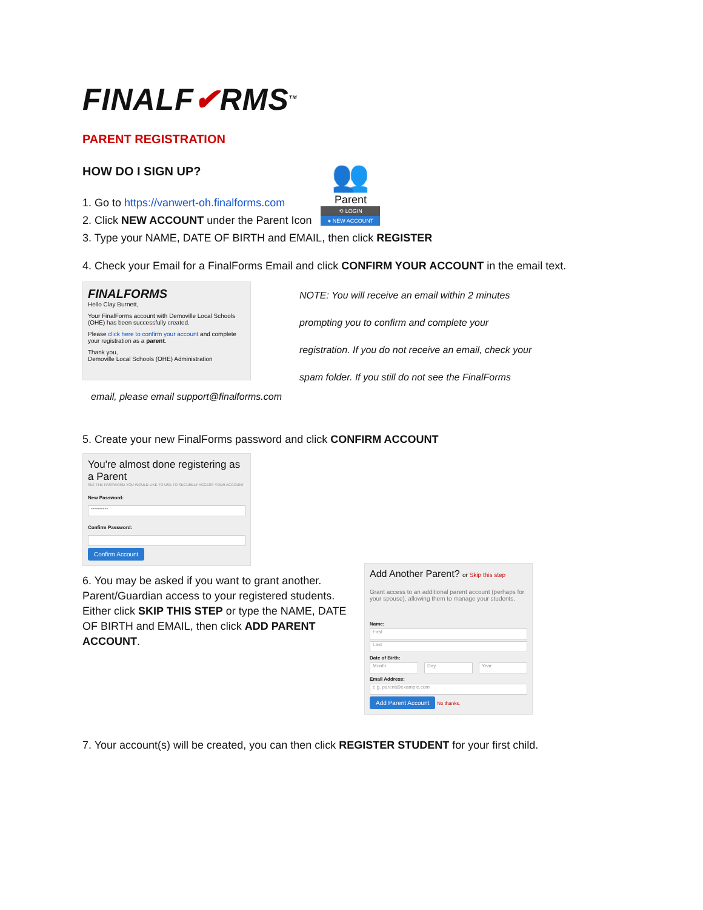FINALF✔RMS<sup>TM</sup>
PARENT REGISTRATION
HOW DO I SIGN UP?
1. Go to https://vanwert-oh.finalforms.com
2. Click NEW ACCOUNT under the Parent Icon
👥
Parent
⟲ LOGIN
● NEW ACCOUNT
3. Type your NAME, DATE OF BIRTH and EMAIL, then click REGISTER
4. Check your Email for a FinalForms Email and click CONFIRM YOUR ACCOUNT in the email text.
FINALFORMS
Hello Clay Burnett,
Your FinalForms account with Demoville Local Schools (OHE) has been successfully created.
Please click here to confirm your account and complete your registration as a parent.
Thank you,
Demoville Local Schools (OHE) Administration
NOTE: You will receive an email within 2 minutes
prompting you to confirm and complete your
registration. If you do not receive an email, check your
spam folder. If you still do not see the FinalForms
email, please email support@finalforms.com
5. Create your new FinalForms password and click CONFIRM ACCOUNT
You're almost done registering as a Parent
SET THE PASSWORD YOU WOULD LIKE TO USE TO SECURELY ACCESS YOUR ACCOUNT.
New Password:
••••••••••
Confirm Password:
Confirm Account
6. You may be asked if you want to grant another. Parent/Guardian access to your registered students. Either click SKIP THIS STEP or type the NAME, DATE OF BIRTH and EMAIL, then click ADD PARENT ACCOUNT.
Add Another Parent? or Skip this step
Grant access to an additional parent account (perhaps for your spouse), allowing them to manage your students.
Name:
First
Last
Date of Birth:
Month Day Year
Email Address:
e.g. parent@example.com
Add Parent Account
No thanks.
7. Your account(s) will be created, you can then click REGISTER STUDENT for your first child.